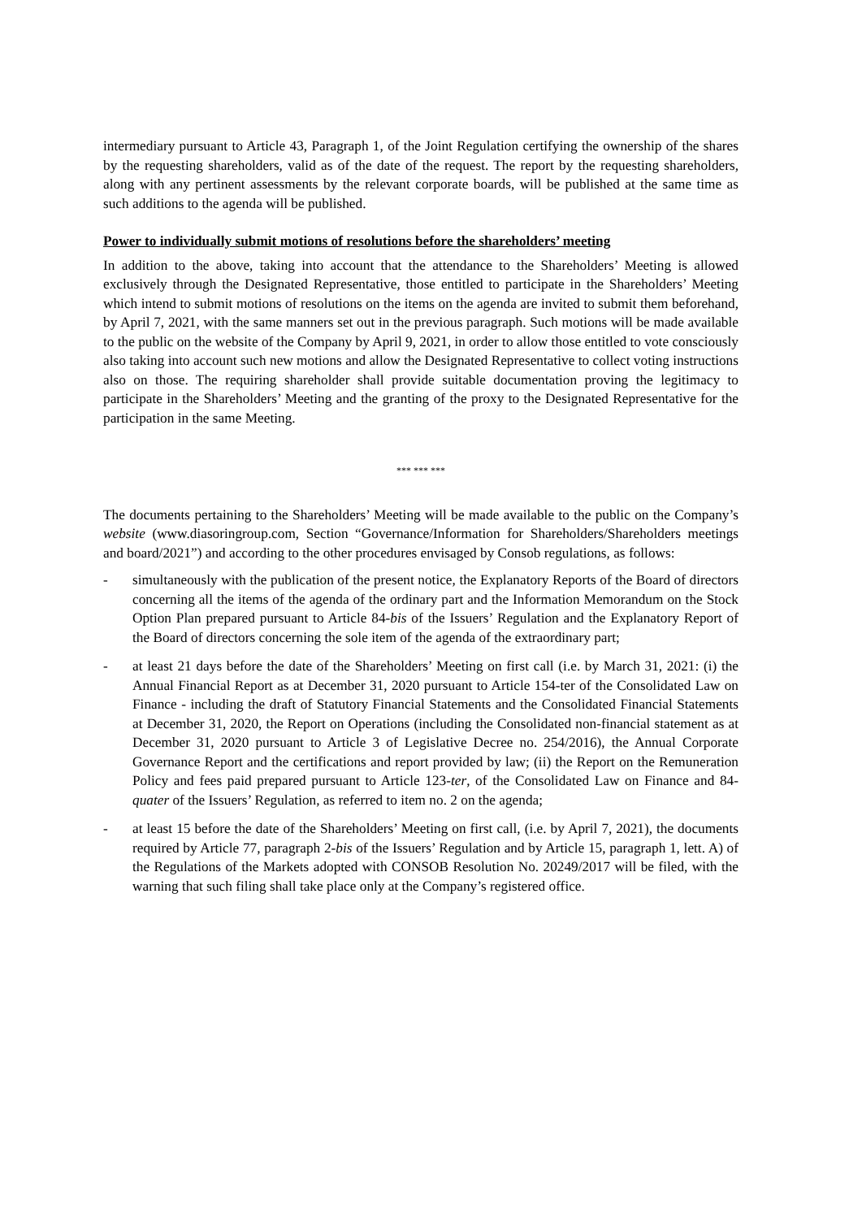intermediary pursuant to Article 43, Paragraph 1, of the Joint Regulation certifying the ownership of the shares by the requesting shareholders, valid as of the date of the request. The report by the requesting shareholders, along with any pertinent assessments by the relevant corporate boards, will be published at the same time as such additions to the agenda will be published.
Power to individually submit motions of resolutions before the shareholders’ meeting
In addition to the above, taking into account that the attendance to the Shareholders’ Meeting is allowed exclusively through the Designated Representative, those entitled to participate in the Shareholders’ Meeting which intend to submit motions of resolutions on the items on the agenda are invited to submit them beforehand, by April 7, 2021, with the same manners set out in the previous paragraph. Such motions will be made available to the public on the website of the Company by April 9, 2021, in order to allow those entitled to vote consciously also taking into account such new motions and allow the Designated Representative to collect voting instructions also on those. The requiring shareholder shall provide suitable documentation proving the legitimacy to participate in the Shareholders’ Meeting and the granting of the proxy to the Designated Representative for the participation in the same Meeting.
*** *** ***
The documents pertaining to the Shareholders’ Meeting will be made available to the public on the Company’s website (www.diasoringroup.com, Section “Governance/Information for Shareholders/Shareholders meetings and board/2021”) and according to the other procedures envisaged by Consob regulations, as follows:
- simultaneously with the publication of the present notice, the Explanatory Reports of the Board of directors concerning all the items of the agenda of the ordinary part and the Information Memorandum on the Stock Option Plan prepared pursuant to Article 84-bis of the Issuers’ Regulation and the Explanatory Report of the Board of directors concerning the sole item of the agenda of the extraordinary part;
- at least 21 days before the date of the Shareholders’ Meeting on first call (i.e. by March 31, 2021: (i) the Annual Financial Report as at December 31, 2020 pursuant to Article 154-ter of the Consolidated Law on Finance - including the draft of Statutory Financial Statements and the Consolidated Financial Statements at December 31, 2020, the Report on Operations (including the Consolidated non-financial statement as at December 31, 2020 pursuant to Article 3 of Legislative Decree no. 254/2016), the Annual Corporate Governance Report and the certifications and report provided by law; (ii) the Report on the Remuneration Policy and fees paid prepared pursuant to Article 123-ter, of the Consolidated Law on Finance and 84-quater of the Issuers’ Regulation, as referred to item no. 2 on the agenda;
- at least 15 before the date of the Shareholders’ Meeting on first call, (i.e. by April 7, 2021), the documents required by Article 77, paragraph 2-bis of the Issuers’ Regulation and by Article 15, paragraph 1, lett. A) of the Regulations of the Markets adopted with CONSOB Resolution No. 20249/2017 will be filed, with the warning that such filing shall take place only at the Company’s registered office.